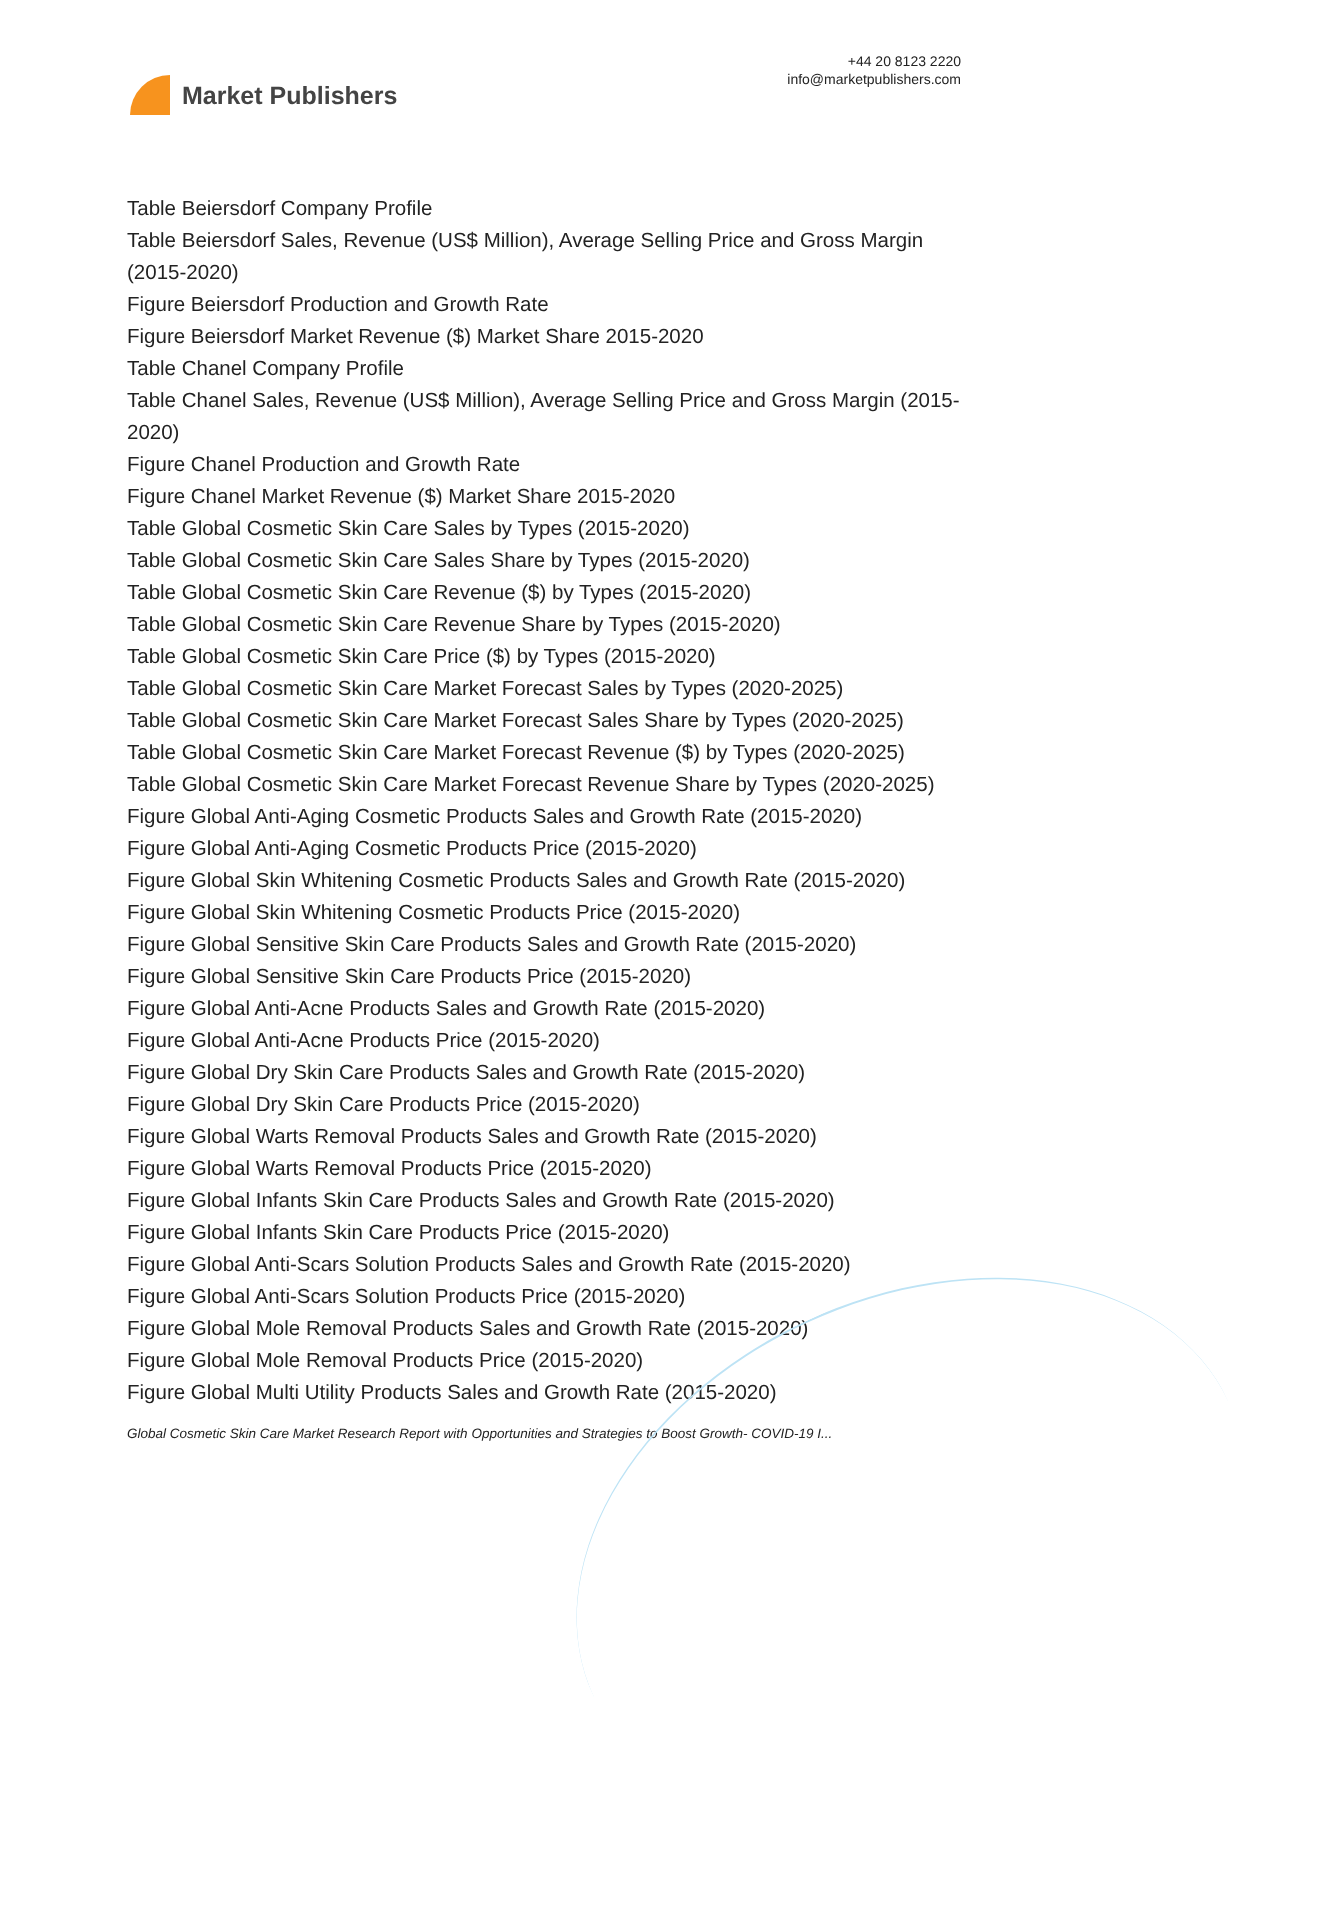Market Publishers
+44 20 8123 2220
info@marketpublishers.com
Table Beiersdorf Company Profile
Table Beiersdorf Sales, Revenue (US$ Million), Average Selling Price and Gross Margin (2015-2020)
Figure Beiersdorf Production and Growth Rate
Figure Beiersdorf Market Revenue ($) Market Share 2015-2020
Table Chanel Company Profile
Table Chanel Sales, Revenue (US$ Million), Average Selling Price and Gross Margin (2015-2020)
Figure Chanel Production and Growth Rate
Figure Chanel Market Revenue ($) Market Share 2015-2020
Table Global Cosmetic Skin Care Sales by Types (2015-2020)
Table Global Cosmetic Skin Care Sales Share by Types (2015-2020)
Table Global Cosmetic Skin Care Revenue ($) by Types (2015-2020)
Table Global Cosmetic Skin Care Revenue Share by Types (2015-2020)
Table Global Cosmetic Skin Care Price ($) by Types (2015-2020)
Table Global Cosmetic Skin Care Market Forecast Sales by Types (2020-2025)
Table Global Cosmetic Skin Care Market Forecast Sales Share by Types (2020-2025)
Table Global Cosmetic Skin Care Market Forecast Revenue ($) by Types (2020-2025)
Table Global Cosmetic Skin Care Market Forecast Revenue Share by Types (2020-2025)
Figure Global Anti-Aging Cosmetic Products Sales and Growth Rate (2015-2020)
Figure Global Anti-Aging Cosmetic Products Price (2015-2020)
Figure Global Skin Whitening Cosmetic Products Sales and Growth Rate (2015-2020)
Figure Global Skin Whitening Cosmetic Products Price (2015-2020)
Figure Global Sensitive Skin Care Products Sales and Growth Rate (2015-2020)
Figure Global Sensitive Skin Care Products Price (2015-2020)
Figure Global Anti-Acne Products Sales and Growth Rate (2015-2020)
Figure Global Anti-Acne Products Price (2015-2020)
Figure Global Dry Skin Care Products Sales and Growth Rate (2015-2020)
Figure Global Dry Skin Care Products Price (2015-2020)
Figure Global Warts Removal Products Sales and Growth Rate (2015-2020)
Figure Global Warts Removal Products Price (2015-2020)
Figure Global Infants Skin Care Products Sales and Growth Rate (2015-2020)
Figure Global Infants Skin Care Products Price (2015-2020)
Figure Global Anti-Scars Solution Products Sales and Growth Rate (2015-2020)
Figure Global Anti-Scars Solution Products Price (2015-2020)
Figure Global Mole Removal Products Sales and Growth Rate (2015-2020)
Figure Global Mole Removal Products Price (2015-2020)
Figure Global Multi Utility Products Sales and Growth Rate (2015-2020)
Global Cosmetic Skin Care Market Research Report with Opportunities and Strategies to Boost Growth- COVID-19 I...